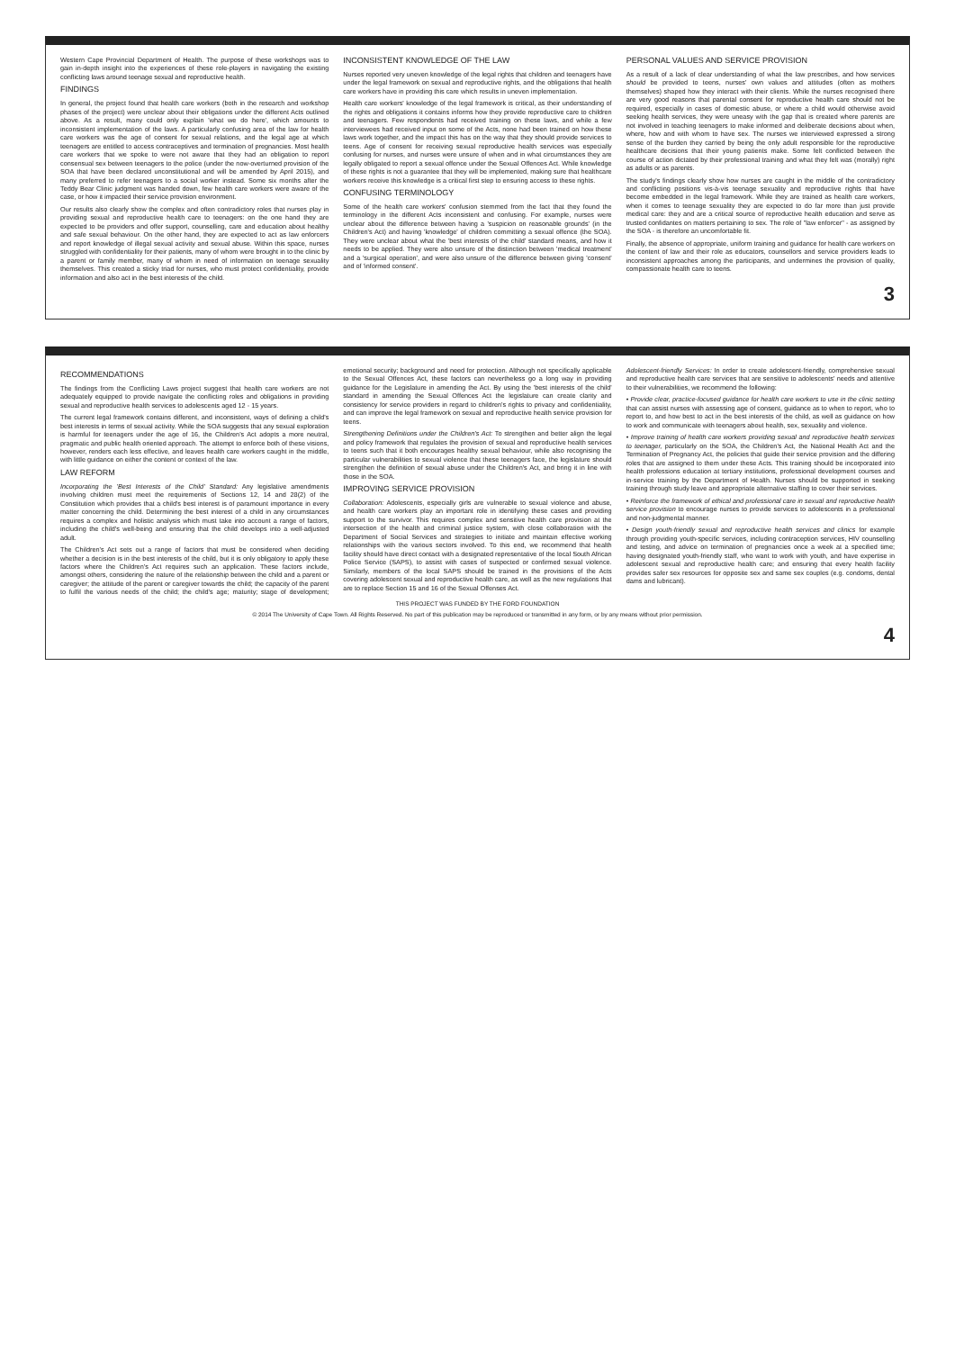Western Cape Provincial Department of Health. The purpose of these workshops was to gain in-depth insight into the experiences of these role-players in navigating the existing conflicting laws around teenage sexual and reproductive health.
FINDINGS
In general, the project found that health care workers (both in the research and workshop phases of the project) were unclear about their obligations under the different Acts outlined above. As a result, many could only explain 'what we do here', which amounts to inconsistent implementation of the laws. A particularly confusing area of the law for health care workers was the age of consent for sexual relations, and the legal age at which teenagers are entitled to access contraceptives and termination of pregnancies. Most health care workers that we spoke to were not aware that they had an obligation to report consensual sex between teenagers to the police (under the now-overturned provision of the SOA that have been declared unconstitutional and will be amended by April 2015), and many preferred to refer teenagers to a social worker instead. Some six months after the Teddy Bear Clinic judgment was handed down, few health care workers were aware of the case, or how it impacted their service provision environment.
Our results also clearly show the complex and often contradictory roles that nurses play in providing sexual and reproductive health care to teenagers: on the one hand they are expected to be providers and offer support, counselling, care and education about healthy and safe sexual behaviour. On the other hand, they are expected to act as law enforcers and report knowledge of illegal sexual activity and sexual abuse. Within this space, nurses struggled with confidentiality for their patients, many of whom were brought in to the clinic by a parent or family member, many of whom in need of information on teenage sexuality themselves. This created a sticky triad for nurses, who must protect confidentiality, provide information and also act in the best interests of the child.
INCONSISTENT KNOWLEDGE OF THE LAW
Nurses reported very uneven knowledge of the legal rights that children and teenagers have under the legal framework on sexual and reproductive rights, and the obligations that health care workers have in providing this care which results in uneven implementation.
Health care workers' knowledge of the legal framework is critical, as their understanding of the rights and obligations it contains informs how they provide reproductive care to children and teenagers. Few respondents had received training on these laws, and while a few interviewees had received input on some of the Acts, none had been trained on how these laws work together, and the impact this has on the way that they should provide services to teens. Age of consent for receiving sexual reproductive health services was especially confusing for nurses, and nurses were unsure of when and in what circumstances they are legally obligated to report a sexual offence under the Sexual Offences Act. While knowledge of these rights is not a guarantee that they will be implemented, making sure that healthcare workers receive this knowledge is a critical first step to ensuring access to these rights.
CONFUSING TERMINOLOGY
Some of the health care workers' confusion stemmed from the fact that they found the terminology in the different Acts inconsistent and confusing. For example, nurses were unclear about the difference between having a 'suspicion on reasonable grounds' (in the Children's Act) and having 'knowledge' of children committing a sexual offence (the SOA). They were unclear about what the 'best interests of the child' standard means, and how it needs to be applied. They were also unsure of the distinction between 'medical treatment' and a 'surgical operation', and were also unsure of the difference between giving 'consent' and of 'informed consent'.
PERSONAL VALUES AND SERVICE PROVISION
As a result of a lack of clear understanding of what the law prescribes, and how services should be provided to teens, nurses' own values and attitudes (often as mothers themselves) shaped how they interact with their clients. While the nurses recognised there are very good reasons that parental consent for reproductive health care should not be required, especially in cases of domestic abuse, or where a child would otherwise avoid seeking health services, they were uneasy with the gap that is created where parents are not involved in teaching teenagers to make informed and deliberate decisions about when, where, how and with whom to have sex. The nurses we interviewed expressed a strong sense of the burden they carried by being the only adult responsible for the reproductive healthcare decisions that their young patients make. Some felt conflicted between the course of action dictated by their professional training and what they felt was (morally) right as adults or as parents.
The study's findings clearly show how nurses are caught in the middle of the contradictory and conflicting positions vis-à-vis teenage sexuality and reproductive rights that have become embedded in the legal framework. While they are trained as health care workers, when it comes to teenage sexuality they are expected to do far more than just provide medical care: they and are a critical source of reproductive health education and serve as trusted confidantes on matters pertaining to sex. The role of "law enforcer" - as assigned by the SOA - is therefore an uncomfortable fit.
Finally, the absence of appropriate, uniform training and guidance for health care workers on the content of law and their role as educators, counsellors and service providers leads to inconsistent approaches among the participants, and undermines the provision of quality, compassionate health care to teens.
3
RECOMMENDATIONS
The findings from the Conflicting Laws project suggest that health care workers are not adequately equipped to provide navigate the conflicting roles and obligations in providing sexual and reproductive health services to adolescents aged 12 - 15 years.
The current legal framework contains different, and inconsistent, ways of defining a child's best interests in terms of sexual activity. While the SOA suggests that any sexual exploration is harmful for teenagers under the age of 16, the Children's Act adopts a more neutral, pragmatic and public health oriented approach. The attempt to enforce both of these visions, however, renders each less effective, and leaves health care workers caught in the middle, with little guidance on either the content or context of the law.
LAW REFORM
Incorporating the 'Best Interests of the Child' Standard: Any legislative amendments involving children must meet the requirements of Sections 12, 14 and 28(2) of the Constitution which provides that a child's best interest is of paramount importance in every matter concerning the child. Determining the best interest of a child in any circumstances requires a complex and holistic analysis which must take into account a range of factors, including the child's well-being and ensuring that the child develops into a well-adjusted adult.
The Children's Act sets out a range of factors that must be considered when deciding whether a decision is in the best interests of the child, but it is only obligatory to apply these factors where the Children's Act requires such an application. These factors include, amongst others, considering the nature of the relationship between the child and a parent or caregiver; the attitude of the parent or caregiver towards the child; the capacity of the parent to fulfil the various needs of the child; the child's age; maturity; stage of development; emotional security; background and need for protection. Although not specifically applicable to the Sexual Offences Act, these factors can nevertheless go a long way in providing guidance for the Legislature in amending the Act. By using the 'best interests of the child' standard in amending the Sexual Offences Act the legislature can create clarity and consistency for service providers in regard to children's rights to privacy and confidentiality, and can improve the legal framework on sexual and reproductive health service provision for teens.
Strengthening Definitions under the Children's Act: To strengthen and better align the legal and policy framework that regulates the provision of sexual and reproductive health services to teens such that it both encourages healthy sexual behaviour, while also recognising the particular vulnerabilities to sexual violence that these teenagers face, the legislature should strengthen the definition of sexual abuse under the Children's Act, and bring it in line with those in the SOA.
IMPROVING SERVICE PROVISION
Collaboration: Adolescents, especially girls are vulnerable to sexual violence and abuse, and health care workers play an important role in identifying these cases and providing support to the survivor. This requires complex and sensitive health care provision at the intersection of the health and criminal justice system, with close collaboration with the Department of Social Services and strategies to initiate and maintain effective working relationships with the various sectors involved. To this end, we recommend that health facility should have direct contact with a designated representative of the local South African Police Service (SAPS), to assist with cases of suspected or confirmed sexual violence. Similarly, members of the local SAPS should be trained in the provisions of the Acts covering adolescent sexual and reproductive health care, as well as the new regulations that are to replace Section 15 and 16 of the Sexual Offenses Act.
Adolescent-friendly Services: In order to create adolescent-friendly, comprehensive sexual and reproductive health care services that are sensitive to adolescents' needs and attentive to their vulnerabilities, we recommend the following:
• Provide clear, practice-focused guidance for health care workers to use in the clinic setting that can assist nurses with assessing age of consent, guidance as to when to report, who to report to, and how best to act in the best interests of the child, as well as guidance on how to work and communicate with teenagers about health, sex, sexuality and violence.
• Improve training of health care workers providing sexual and reproductive health services to teenager, particularly on the SOA, the Children's Act, the National Health Act and the Termination of Pregnancy Act, the policies that guide their service provision and the differing roles that are assigned to them under these Acts. This training should be incorporated into health professions education at tertiary institutions, professional development courses and in-service training by the Department of Health. Nurses should be supported in seeking training through study leave and appropriate alternative staffing to cover their services.
• Reinforce the framework of ethical and professional care in sexual and reproductive health service provision to encourage nurses to provide services to adolescents in a professional and non-judgmental manner.
• Design youth-friendly sexual and reproductive health services and clinics for example through providing youth-specific services, including contraception services, HIV counselling and testing, and advice on termination of pregnancies once a week at a specified time; having designated youth-friendly staff, who want to work with youth, and have expertise in adolescent sexual and reproductive health care; and ensuring that every health facility provides safer sex resources for opposite sex and same sex couples (e.g. condoms, dental dams and lubricant).
THIS PROJECT WAS FUNDED BY THE FORD FOUNDATION
© 2014 The University of Cape Town. All Rights Reserved. No part of this publication may be reproduced or transmitted in any form, or by any means without prior permission.
4